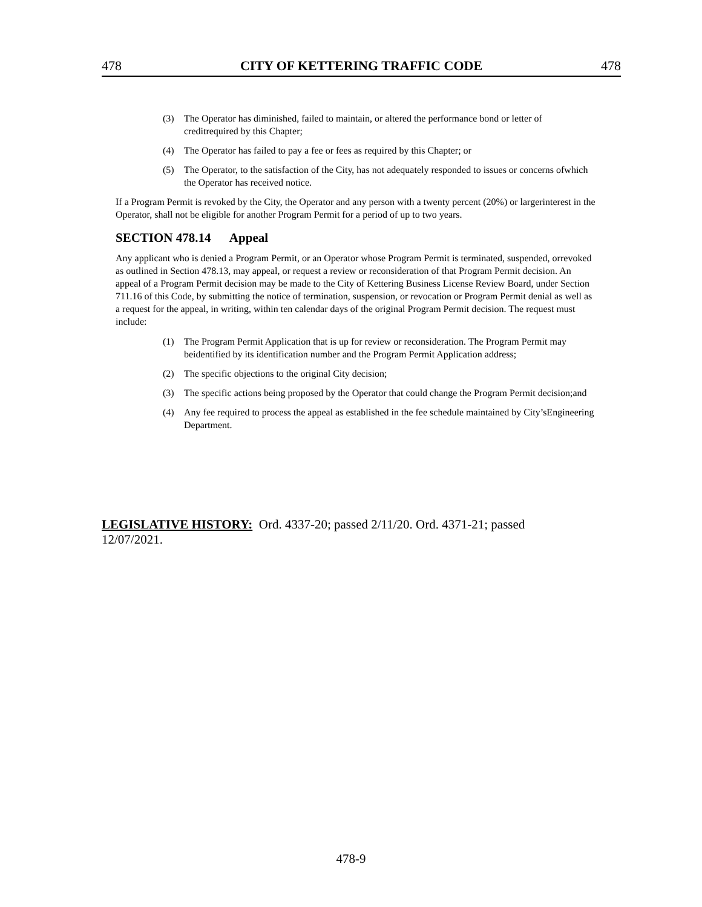478 CITY OF KETTERING TRAFFIC CODE 478
(3) The Operator has diminished, failed to maintain, or altered the performance bond or letter of creditrequired by this Chapter;
(4) The Operator has failed to pay a fee or fees as required by this Chapter; or
(5) The Operator, to the satisfaction of the City, has not adequately responded to issues or concerns ofwhich the Operator has received notice.
If a Program Permit is revoked by the City, the Operator and any person with a twenty percent (20%) or largerinterest in the Operator, shall not be eligible for another Program Permit for a period of up to two years.
SECTION 478.14 Appeal
Any applicant who is denied a Program Permit, or an Operator whose Program Permit is terminated, suspended, orrevoked as outlined in Section 478.13, may appeal, or request a review or reconsideration of that Program Permit decision. An appeal of a Program Permit decision may be made to the City of Kettering Business License Review Board, under Section 711.16 of this Code, by submitting the notice of termination, suspension, or revocation or Program Permit denial as well as a request for the appeal, in writing, within ten calendar days of the original Program Permit decision. The request must include:
(1) The Program Permit Application that is up for review or reconsideration. The Program Permit may beidentified by its identification number and the Program Permit Application address;
(2) The specific objections to the original City decision;
(3) The specific actions being proposed by the Operator that could change the Program Permit decision;and
(4) Any fee required to process the appeal as established in the fee schedule maintained by City’sEngineering Department.
LEGISLATIVE HISTORY: Ord. 4337-20; passed 2/11/20. Ord. 4371-21; passed 12/07/2021.
478-9